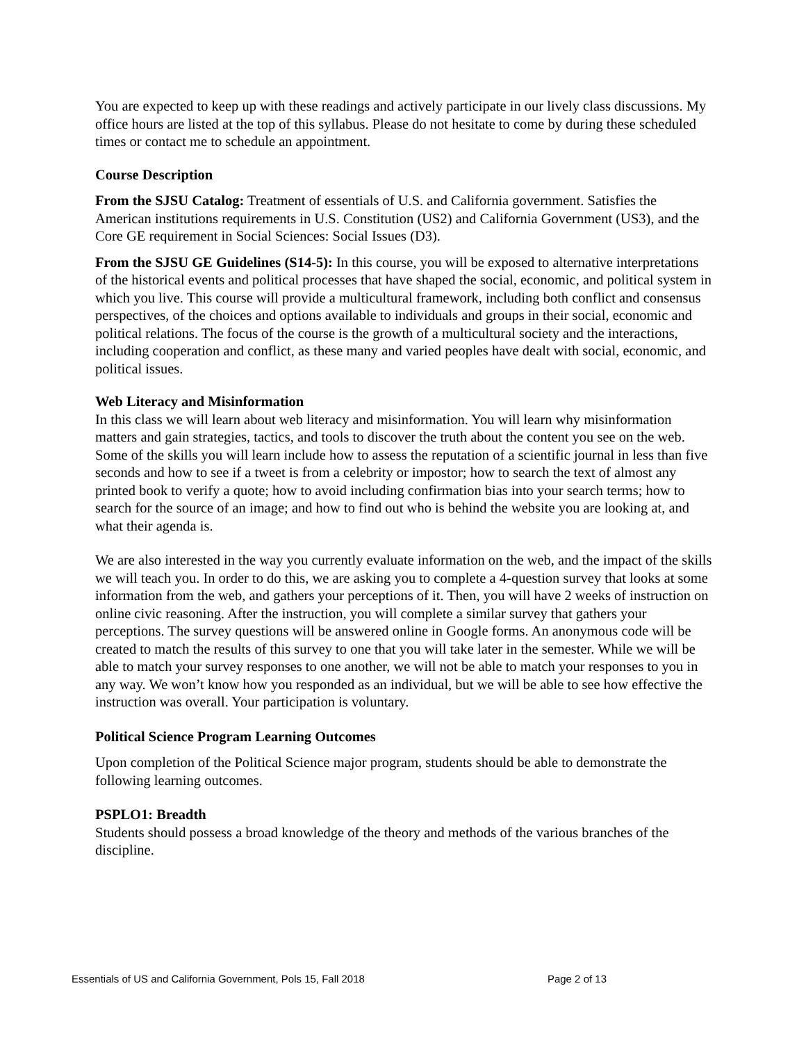You are expected to keep up with these readings and actively participate in our lively class discussions. My office hours are listed at the top of this syllabus. Please do not hesitate to come by during these scheduled times or contact me to schedule an appointment.
Course Description
From the SJSU Catalog: Treatment of essentials of U.S. and California government. Satisfies the American institutions requirements in U.S. Constitution (US2) and California Government (US3), and the Core GE requirement in Social Sciences: Social Issues (D3).
From the SJSU GE Guidelines (S14-5): In this course, you will be exposed to alternative interpretations of the historical events and political processes that have shaped the social, economic, and political system in which you live. This course will provide a multicultural framework, including both conflict and consensus perspectives, of the choices and options available to individuals and groups in their social, economic and political relations. The focus of the course is the growth of a multicultural society and the interactions, including cooperation and conflict, as these many and varied peoples have dealt with social, economic, and political issues.
Web Literacy and Misinformation
In this class we will learn about web literacy and misinformation. You will learn why misinformation matters and gain strategies, tactics, and tools to discover the truth about the content you see on the web. Some of the skills you will learn include how to assess the reputation of a scientific journal in less than five seconds and how to see if a tweet is from a celebrity or impostor; how to search the text of almost any printed book to verify a quote; how to avoid including confirmation bias into your search terms; how to search for the source of an image; and how to find out who is behind the website you are looking at, and what their agenda is.
We are also interested in the way you currently evaluate information on the web, and the impact of the skills we will teach you. In order to do this, we are asking you to complete a 4-question survey that looks at some information from the web, and gathers your perceptions of it. Then, you will have 2 weeks of instruction on online civic reasoning. After the instruction, you will complete a similar survey that gathers your perceptions. The survey questions will be answered online in Google forms. An anonymous code will be created to match the results of this survey to one that you will take later in the semester. While we will be able to match your survey responses to one another, we will not be able to match your responses to you in any way. We won’t know how you responded as an individual, but we will be able to see how effective the instruction was overall. Your participation is voluntary.
Political Science Program Learning Outcomes
Upon completion of the Political Science major program, students should be able to demonstrate the following learning outcomes.
PSPLO1: Breadth
Students should possess a broad knowledge of the theory and methods of the various branches of the discipline.
Essentials of US and California Government, Pols 15, Fall 2018 Page 2 of 13